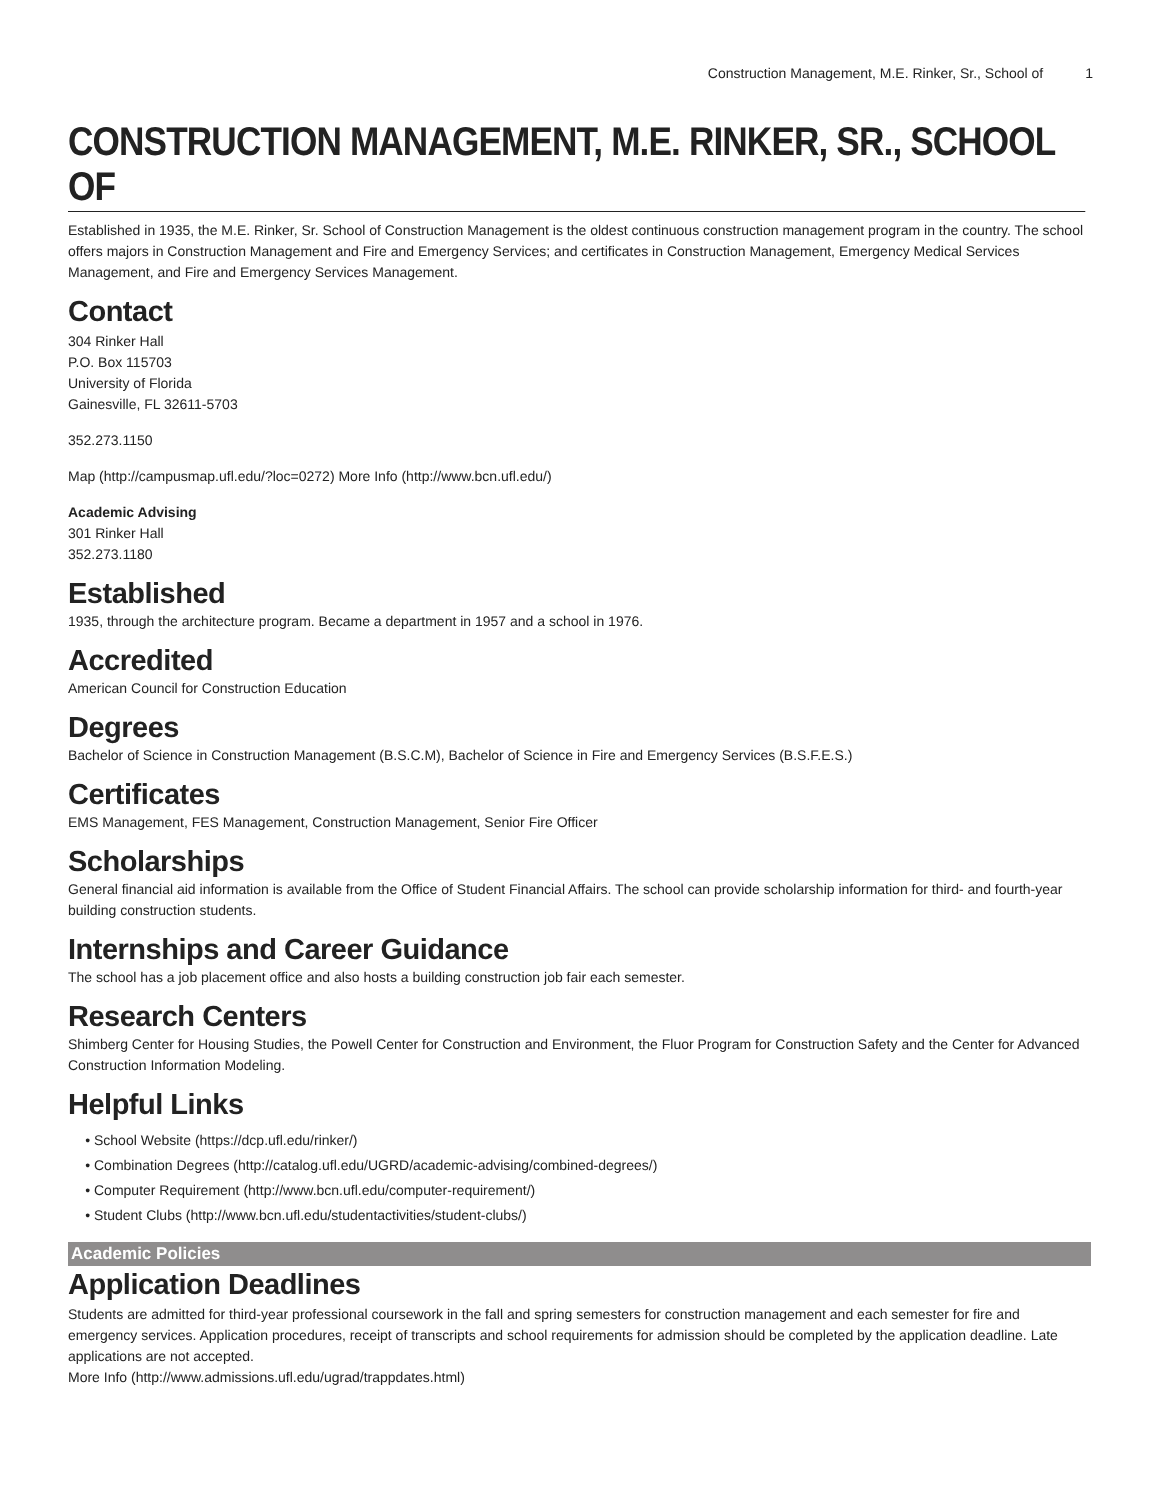Construction Management, M.E. Rinker, Sr., School of 1
CONSTRUCTION MANAGEMENT, M.E. RINKER, SR., SCHOOL OF
Established in 1935, the M.E. Rinker, Sr. School of Construction Management is the oldest continuous construction management program in the country. The school offers majors in Construction Management and Fire and Emergency Services; and certificates in Construction Management, Emergency Medical Services Management, and Fire and Emergency Services Management.
Contact
304 Rinker Hall
P.O. Box 115703
University of Florida
Gainesville, FL 32611-5703
352.273.1150
Map (http://campusmap.ufl.edu/?loc=0272) More Info (http://www.bcn.ufl.edu/)
Academic Advising
301 Rinker Hall
352.273.1180
Established
1935, through the architecture program. Became a department in 1957 and a school in 1976.
Accredited
American Council for Construction Education
Degrees
Bachelor of Science in Construction Management (B.S.C.M), Bachelor of Science in Fire and Emergency Services (B.S.F.E.S.)
Certificates
EMS Management, FES Management, Construction Management, Senior Fire Officer
Scholarships
General financial aid information is available from the Office of Student Financial Affairs. The school can provide scholarship information for third- and fourth-year building construction students.
Internships and Career Guidance
The school has a job placement office and also hosts a building construction job fair each semester.
Research Centers
Shimberg Center for Housing Studies, the Powell Center for Construction and Environment, the Fluor Program for Construction Safety and the Center for Advanced Construction Information Modeling.
Helpful Links
School Website (https://dcp.ufl.edu/rinker/)
Combination Degrees (http://catalog.ufl.edu/UGRD/academic-advising/combined-degrees/)
Computer Requirement (http://www.bcn.ufl.edu/computer-requirement/)
Student Clubs (http://www.bcn.ufl.edu/studentactivities/student-clubs/)
Academic Policies
Application Deadlines
Students are admitted for third-year professional coursework in the fall and spring semesters for construction management and each semester for fire and emergency services. Application procedures, receipt of transcripts and school requirements for admission should be completed by the application deadline. Late applications are not accepted.
More Info (http://www.admissions.ufl.edu/ugrad/trappdates.html)